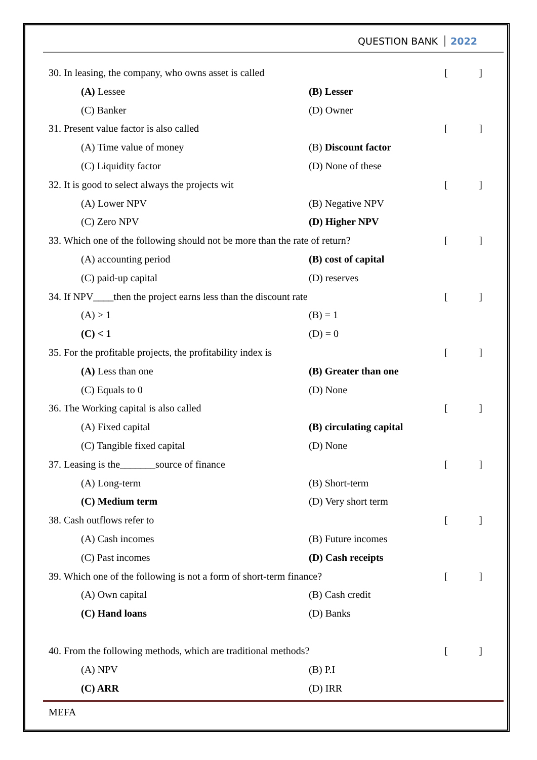QUESTION BANK 2022
30. In leasing, the company, who owns asset is called
[]
(A) Lessee (B) Lesser
(C) Banker (D) Owner
31. Present value factor is also called
[]
(A) Time value of money (B) Discount factor
(C) Liquidity factor (D) None of these
32. It is good to select always the projects wit
[]
(A) Lower NPV (B) Negative NPV
(C) Zero NPV (D) Higher NPV
33. Which one of the following should not be more than the rate of return?
[]
(A) accounting period (B) cost of capital
(C) paid-up capital (D) reserves
34. If NPV____then the project earns less than the discount rate
[]
(A) > 1 (B) = 1
(C) < 1 (D) = 0
35. For the profitable projects, the profitability index is
[]
(A) Less than one (B) Greater than one
(C) Equals to 0 (D) None
36. The Working capital is also called
[]
(A) Fixed capital (B) circulating capital
(C) Tangible fixed capital (D) None
37. Leasing is the_______source of finance
[]
(A) Long-term (B) Short-term
(C) Medium term (D) Very short term
38. Cash outflows refer to []
(A) Cash incomes (B) Future incomes
(C) Past incomes (D) Cash receipts
39. Which one of the following is not a form of short-term finance?
[]
(A) Own capital (B) Cash credit
(C) Hand loans (D) Banks
40. From the following methods, which are traditional methods?
[]
(A) NPV (B) P.I
(C) ARR (D) IRR
MEFA